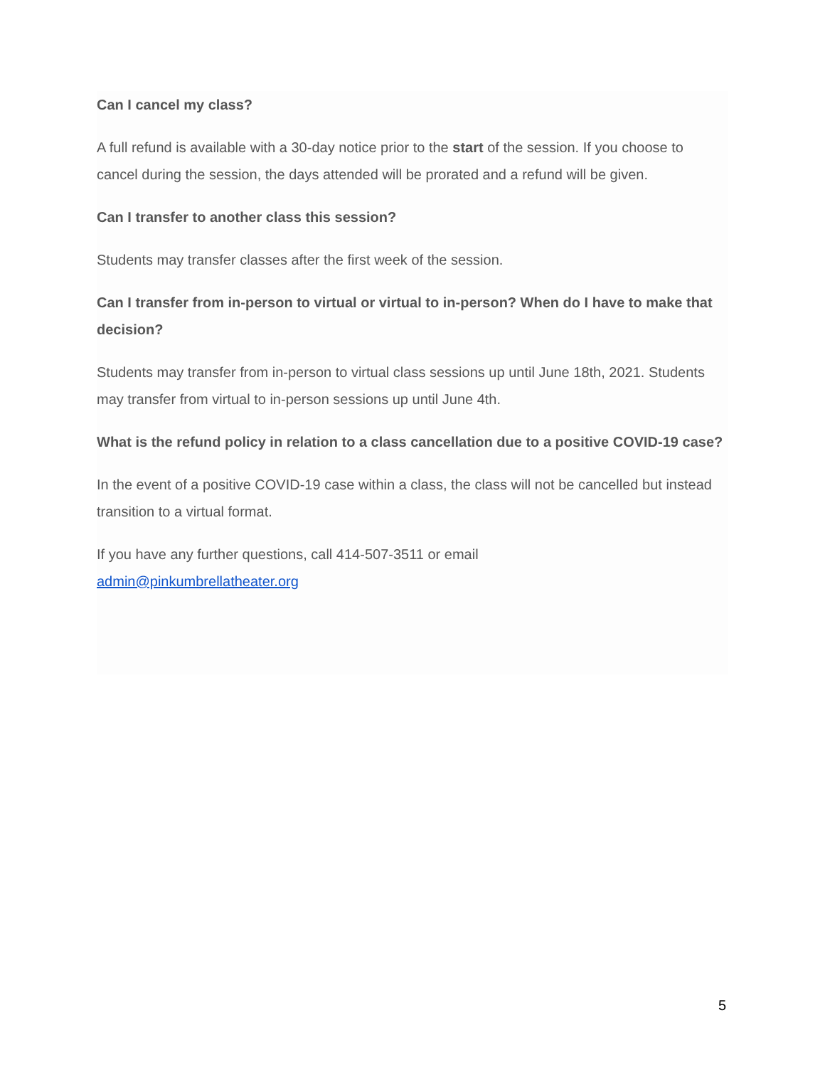Can I cancel my class?
A full refund is available with a 30-day notice prior to the start of the session. If you choose to cancel during the session, the days attended will be prorated and a refund will be given.
Can I transfer to another class this session?
Students may transfer classes after the first week of the session.
Can I transfer from in-person to virtual or virtual to in-person? When do I have to make that decision?
Students may transfer from in-person to virtual class sessions up until June 18th, 2021. Students may transfer from virtual to in-person sessions up until June 4th.
What is the refund policy in relation to a class cancellation due to a positive COVID-19 case?
In the event of a positive COVID-19 case within a class, the class will not be cancelled but instead transition to a virtual format.
If you have any further questions, call 414-507-3511 or email
admin@pinkumbrellatheater.org
5